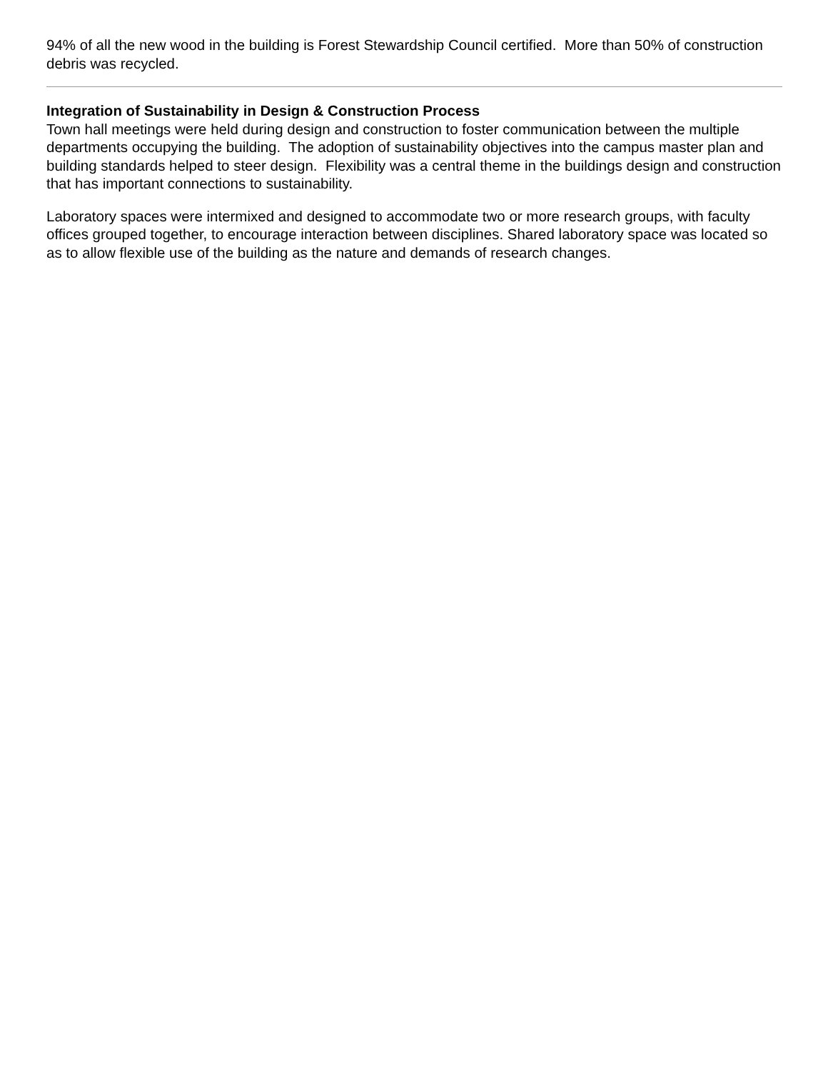94% of all the new wood in the building is Forest Stewardship Council certified. More than 50% of construction debris was recycled.
Integration of Sustainability in Design & Construction Process
Town hall meetings were held during design and construction to foster communication between the multiple departments occupying the building. The adoption of sustainability objectives into the campus master plan and building standards helped to steer design. Flexibility was a central theme in the buildings design and construction that has important connections to sustainability.
Laboratory spaces were intermixed and designed to accommodate two or more research groups, with faculty offices grouped together, to encourage interaction between disciplines. Shared laboratory space was located so as to allow flexible use of the building as the nature and demands of research changes.